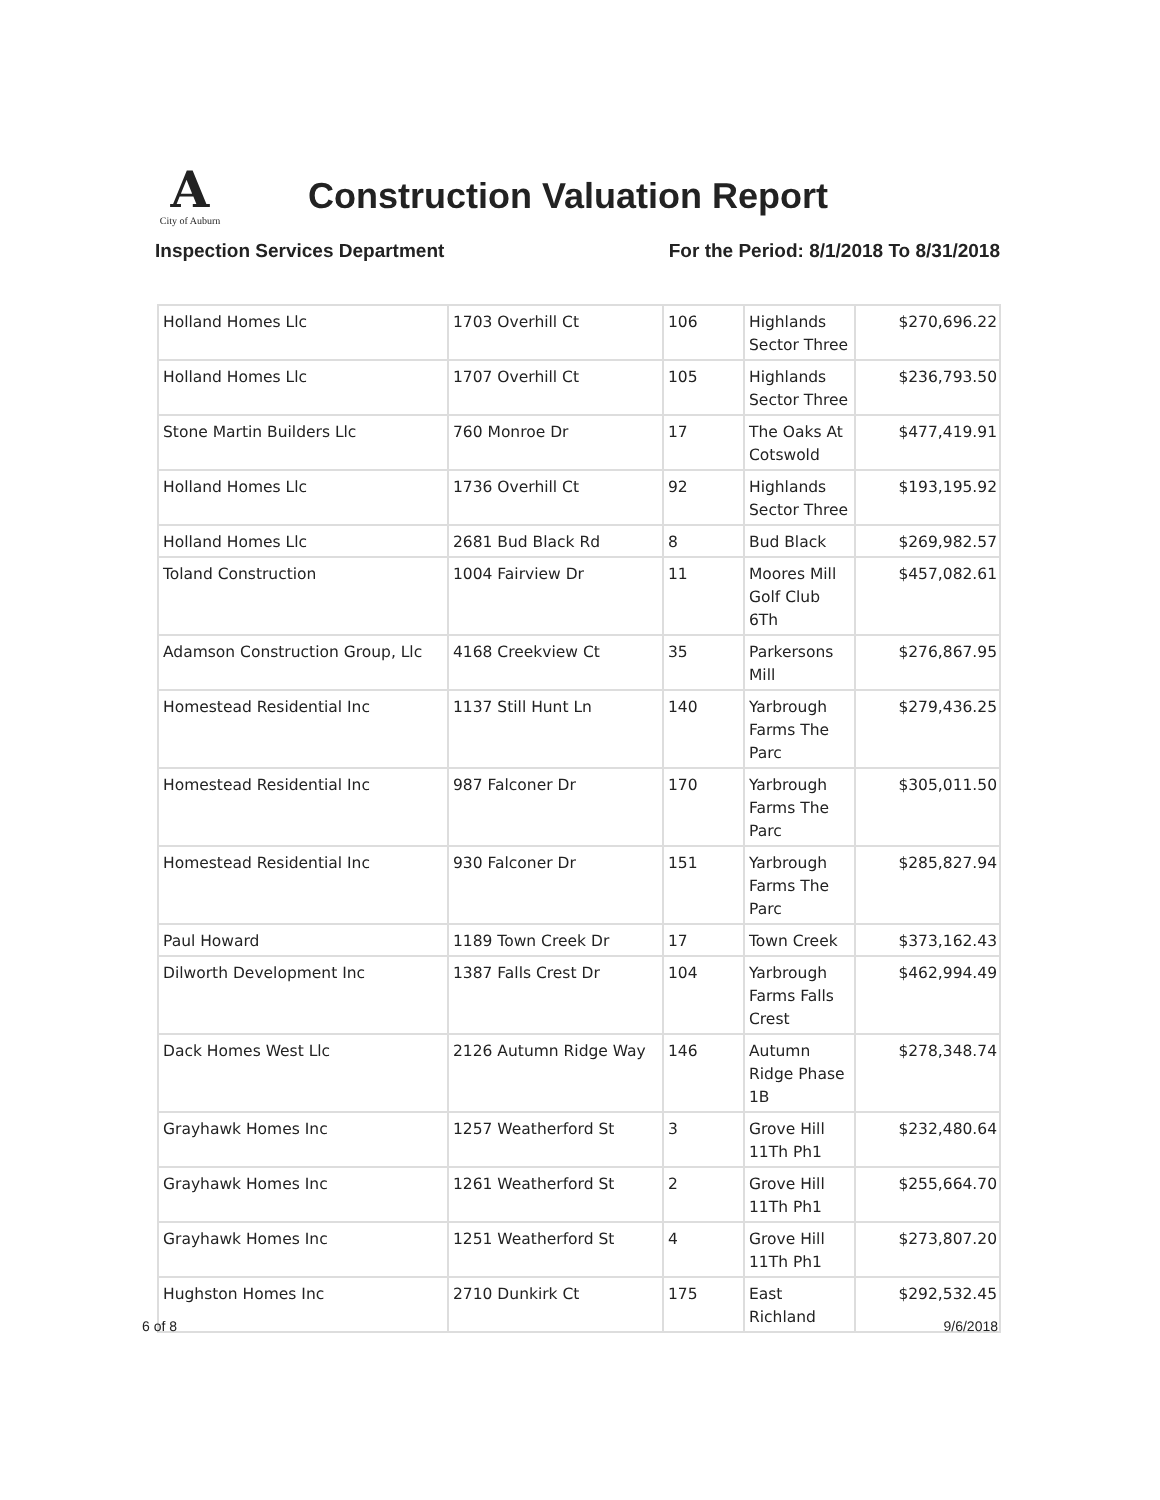A
City of Auburn
Construction Valuation Report
Inspection Services Department For the Period: 8/1/2018 To 8/31/2018
| Holland Homes Llc | 1703 Overhill Ct | 106 | Highlands Sector Three | $270,696.22 |
| Holland Homes Llc | 1707 Overhill Ct | 105 | Highlands Sector Three | $236,793.50 |
| Stone Martin Builders Llc | 760 Monroe Dr | 17 | The Oaks At Cotswold | $477,419.91 |
| Holland Homes Llc | 1736 Overhill Ct | 92 | Highlands Sector Three | $193,195.92 |
| Holland Homes Llc | 2681 Bud Black Rd | 8 | Bud Black | $269,982.57 |
| Toland Construction | 1004 Fairview Dr | 11 | Moores Mill Golf Club 6Th | $457,082.61 |
| Adamson Construction Group, Llc | 4168 Creekview Ct | 35 | Parkersons Mill | $276,867.95 |
| Homestead Residential Inc | 1137 Still Hunt Ln | 140 | Yarbrough Farms The Parc | $279,436.25 |
| Homestead Residential Inc | 987 Falconer Dr | 170 | Yarbrough Farms The Parc | $305,011.50 |
| Homestead Residential Inc | 930 Falconer Dr | 151 | Yarbrough Farms The Parc | $285,827.94 |
| Paul Howard | 1189 Town Creek Dr | 17 | Town Creek | $373,162.43 |
| Dilworth Development Inc | 1387 Falls Crest Dr | 104 | Yarbrough Farms Falls Crest | $462,994.49 |
| Dack Homes West Llc | 2126 Autumn Ridge Way | 146 | Autumn Ridge Phase 1B | $278,348.74 |
| Grayhawk Homes Inc | 1257 Weatherford St | 3 | Grove Hill 11Th Ph1 | $232,480.64 |
| Grayhawk Homes Inc | 1261 Weatherford St | 2 | Grove Hill 11Th Ph1 | $255,664.70 |
| Grayhawk Homes Inc | 1251 Weatherford St | 4 | Grove Hill 11Th Ph1 | $273,807.20 |
| Hughston Homes Inc | 2710 Dunkirk Ct | 175 | East Richland | $292,532.45 |
6 of 8 9/6/2018